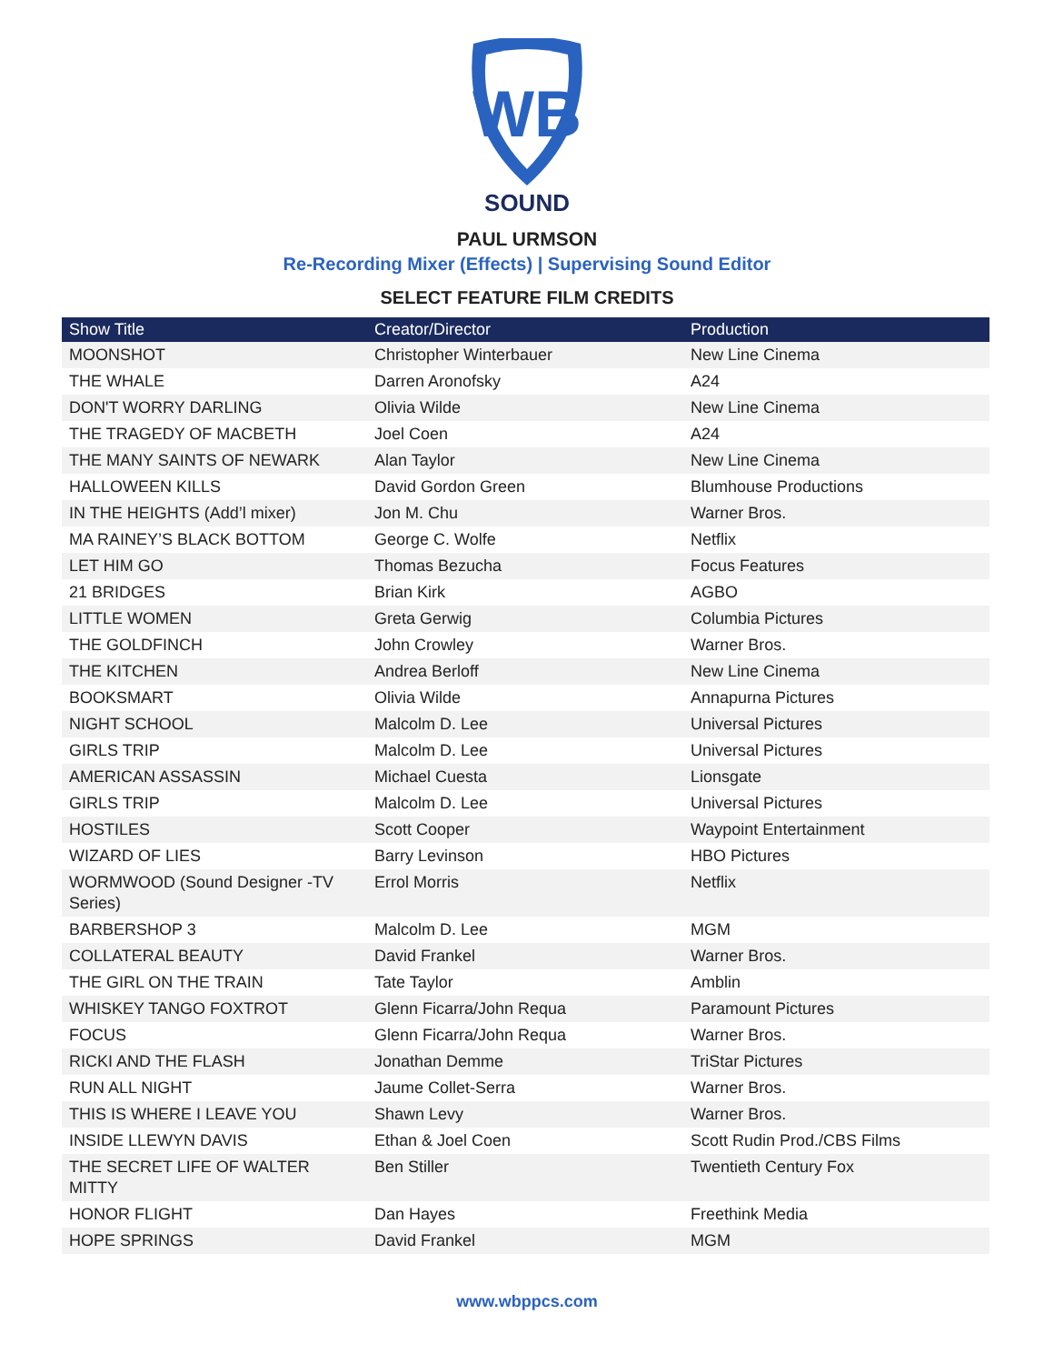WB
SOUND
PAUL URMSON
Re-Recording Mixer (Effects) | Supervising Sound Editor
SELECT FEATURE FILM CREDITS
| Show Title | Creator/Director | Production |
| --- | --- | --- |
| MOONSHOT | Christopher Winterbauer | New Line Cinema |
| THE WHALE | Darren Aronofsky | A24 |
| DON'T WORRY DARLING | Olivia Wilde | New Line Cinema |
| THE TRAGEDY OF MACBETH | Joel Coen | A24 |
| THE MANY SAINTS OF NEWARK | Alan Taylor | New Line Cinema |
| HALLOWEEN KILLS | David Gordon Green | Blumhouse Productions |
| IN THE HEIGHTS (Add’l mixer) | Jon M. Chu | Warner Bros. |
| MA RAINEY’S BLACK BOTTOM | George C. Wolfe | Netflix |
| LET HIM GO | Thomas Bezucha | Focus Features |
| 21 BRIDGES | Brian Kirk | AGBO |
| LITTLE WOMEN | Greta Gerwig | Columbia Pictures |
| THE GOLDFINCH | John Crowley | Warner Bros. |
| THE KITCHEN | Andrea Berloff | New Line Cinema |
| BOOKSMART | Olivia Wilde | Annapurna Pictures |
| NIGHT SCHOOL | Malcolm D. Lee | Universal Pictures |
| GIRLS TRIP | Malcolm D. Lee | Universal Pictures |
| AMERICAN ASSASSIN | Michael Cuesta | Lionsgate |
| GIRLS TRIP | Malcolm D. Lee | Universal Pictures |
| HOSTILES | Scott Cooper | Waypoint Entertainment |
| WIZARD OF LIES | Barry Levinson | HBO Pictures |
| WORMWOOD (Sound Designer -TV Series) | Errol Morris | Netflix |
| BARBERSHOP 3 | Malcolm D. Lee | MGM |
| COLLATERAL BEAUTY | David Frankel | Warner Bros. |
| THE GIRL ON THE TRAIN | Tate Taylor | Amblin |
| WHISKEY TANGO FOXTROT | Glenn Ficarra/John Requa | Paramount Pictures |
| FOCUS | Glenn Ficarra/John Requa | Warner Bros. |
| RICKI AND THE FLASH | Jonathan Demme | TriStar Pictures |
| RUN ALL NIGHT | Jaume Collet-Serra | Warner Bros. |
| THIS IS WHERE I LEAVE YOU | Shawn Levy | Warner Bros. |
| INSIDE LLEWYN DAVIS | Ethan & Joel Coen | Scott Rudin Prod./CBS Films |
| THE SECRET LIFE OF WALTER MITTY | Ben Stiller | Twentieth Century Fox |
| HONOR FLIGHT | Dan Hayes | Freethink Media |
| HOPE SPRINGS | David Frankel | MGM |
www.wbppcs.com